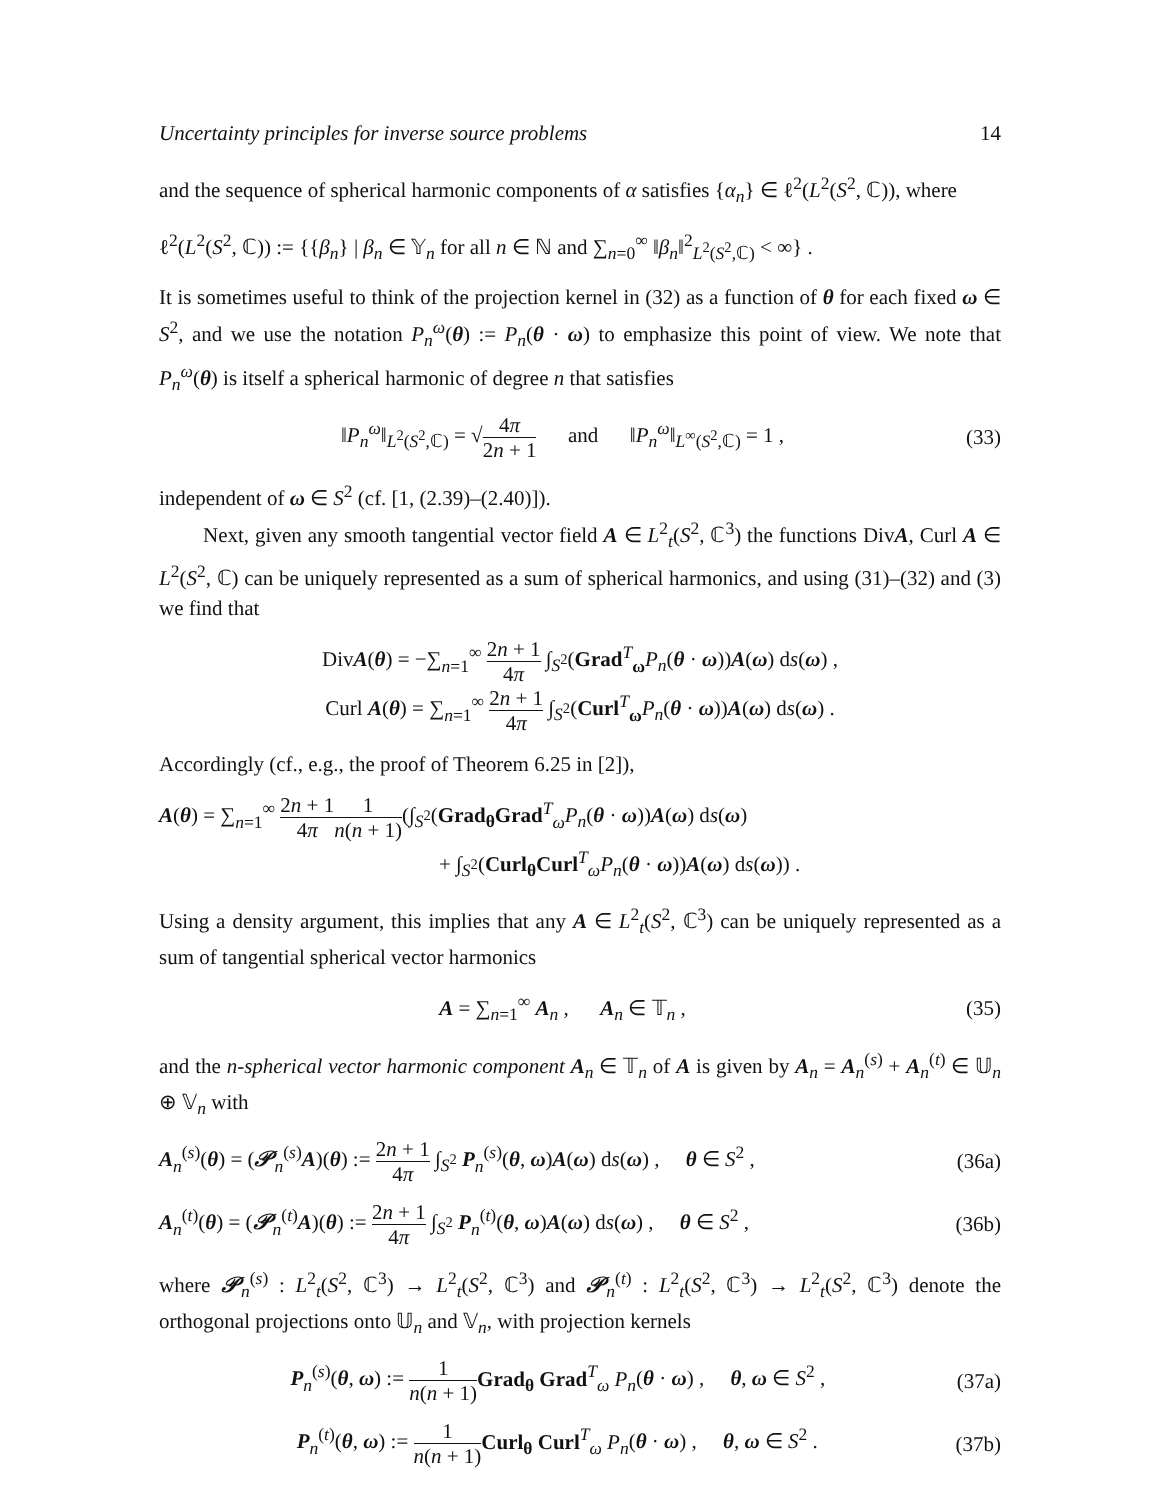Uncertainty principles for inverse source problems 14
and the sequence of spherical harmonic components of α satisfies {α<sub>n</sub>} ∈ ℓ<sup>2</sup>(L<sup>2</sup>(S<sup>2</sup>, ℂ)), where
ℓ<sup>2</sup>(L<sup>2</sup>(S<sup>2</sup>, ℂ)) := {{β<sub>n</sub>} | β<sub>n</sub> ∈ 𝕐<sub>n</sub> for all n ∈ ℕ and ∑<sub>n=0</sub><sup>∞</sup> ‖β<sub>n</sub>‖<sup>2</sup><sub>L<sup>2</sup>(S<sup>2</sup>,ℂ)</sub> < ∞} .
It is sometimes useful to think of the projection kernel in (32) as a function of θ for each fixed ω ∈ S<sup>2</sup>, and we use the notation P<sub>n</sub><sup>ω</sup>(θ) := P<sub>n</sub>(θ · ω) to emphasize this point of view. We note that P<sub>n</sub><sup>ω</sup>(θ) is itself a spherical harmonic of degree n that satisfies
‖P<sub>n</sub><sup>ω</sup>‖<sub>L<sup>2</sup>(S<sup>2</sup>,ℂ)</sub> = √4π 2n + 1 and ‖P<sub>n</sub><sup>ω</sup>‖<sub>L<sup>∞</sup>(S<sup>2</sup>,ℂ)</sub> = 1 ,
(33)
independent of ω ∈ S<sup>2</sup> (cf. [1, (2.39)–(2.40)]).
Next, given any smooth tangential vector field A ∈ L<sup>2</sup><sub>t</sub>(S<sup>2</sup>, ℂ<sup>3</sup>) the functions DivA, Curl A ∈ L<sup>2</sup>(S<sup>2</sup>, ℂ) can be uniquely represented as a sum of spherical harmonics, and using (31)–(32) and (3) we find that
DivA(θ) = −∑<sub>n=1</sub><sup>∞</sup> 2n + 1 4π ∫<sub>S<sup>2</sup></sub>(Grad<sup>T</sup><sub>ω</sub>P<sub>n</sub>(θ · ω))A(ω) ds(ω) ,
Curl A(θ) = ∑<sub>n=1</sub><sup>∞</sup> 2n + 1 4π ∫<sub>S<sup>2</sup></sub>(Curl<sup>T</sup><sub>ω</sub>P<sub>n</sub>(θ · ω))A(ω) ds(ω) .
Accordingly (cf., e.g., the proof of Theorem 6.25 in [2]),
A(θ) = ∑<sub>n=1</sub><sup>∞</sup> 2n + 1 4π 1 n(n + 1)(∫<sub>S<sup>2</sup></sub>(Grad<sub>θ</sub>Grad<sup>T</sup><sub>ω</sub>P<sub>n</sub>(θ · ω))A(ω) ds(ω)
+ ∫<sub>S<sup>2</sup></sub>(Curl<sub>θ</sub>Curl<sup>T</sup><sub>ω</sub>P<sub>n</sub>(θ · ω))A(ω) ds(ω)) .
Using a density argument, this implies that any A ∈ L<sup>2</sup><sub>t</sub>(S<sup>2</sup>, ℂ<sup>3</sup>) can be uniquely represented as a sum of tangential spherical vector harmonics
A = ∑<sub>n=1</sub><sup>∞</sup> A<sub>n</sub> , A<sub>n</sub> ∈ 𝕋<sub>n</sub> , (35)
and the n-spherical vector harmonic component A<sub>n</sub> ∈ 𝕋<sub>n</sub> of A is given by A<sub>n</sub> = A<sub>n</sub><sup>(s)</sup> + A<sub>n</sub><sup>(t)</sup> ∈ 𝕌<sub>n</sub> ⊕ 𝕍<sub>n</sub> with
A<sub>n</sub><sup>(s)</sup>(θ) = (𝒫<sub>n</sub><sup>(s)</sup>A)(θ) := 2n + 1 4π ∫<sub>S<sup>2</sup></sub> P<sub>n</sub><sup>(s)</sup>(θ, ω)A(ω) ds(ω) , θ ∈ S<sup>2</sup> ,
(36a)
A<sub>n</sub><sup>(t)</sup>(θ) = (𝒫<sub>n</sub><sup>(t)</sup>A)(θ) := 2n + 1 4π ∫<sub>S<sup>2</sup></sub> P<sub>n</sub><sup>(t)</sup>(θ, ω)A(ω) ds(ω) , θ ∈ S<sup>2</sup> ,
(36b)
where 𝒫<sub>n</sub><sup>(s)</sup> : L<sup>2</sup><sub>t</sub>(S<sup>2</sup>, ℂ<sup>3</sup>) → L<sup>2</sup><sub>t</sub>(S<sup>2</sup>, ℂ<sup>3</sup>) and 𝒫<sub>n</sub><sup>(t)</sup> : L<sup>2</sup><sub>t</sub>(S<sup>2</sup>, ℂ<sup>3</sup>) → L<sup>2</sup><sub>t</sub>(S<sup>2</sup>, ℂ<sup>3</sup>) denote the orthogonal projections onto 𝕌<sub>n</sub> and 𝕍<sub>n</sub>, with projection kernels
P<sub>n</sub><sup>(s)</sup>(θ, ω) := 1 n(n + 1) Grad<sub>θ</sub> Grad<sup>T</sup><sub>ω</sub> P<sub>n</sub>(θ · ω) , θ, ω ∈ S<sup>2</sup> ,
(37a)
P<sub>n</sub><sup>(t)</sup>(θ, ω) := 1 n(n + 1) Curl<sub>θ</sub> Curl<sup>T</sup><sub>ω</sub> P<sub>n</sub>(θ · ω) , θ, ω ∈ S<sup>2</sup> .
(37b)